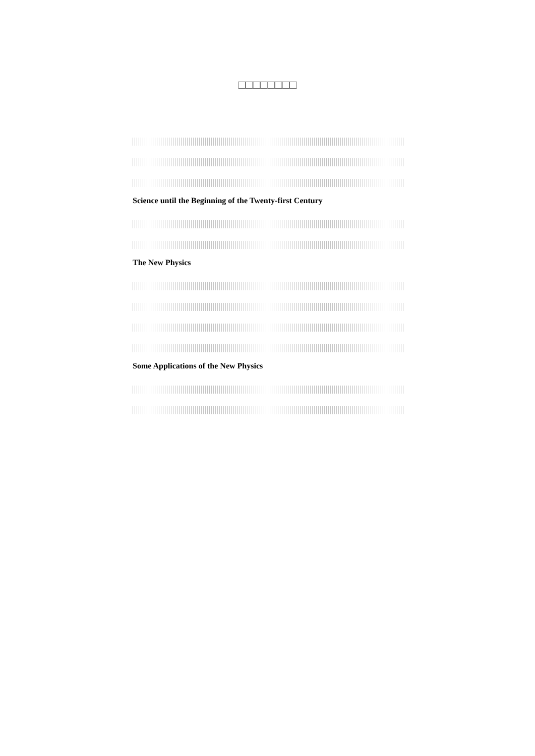□□□□□□□□
Science until the Beginning of the Twenty-first Century
The New Physics
Some Applications of the New Physics